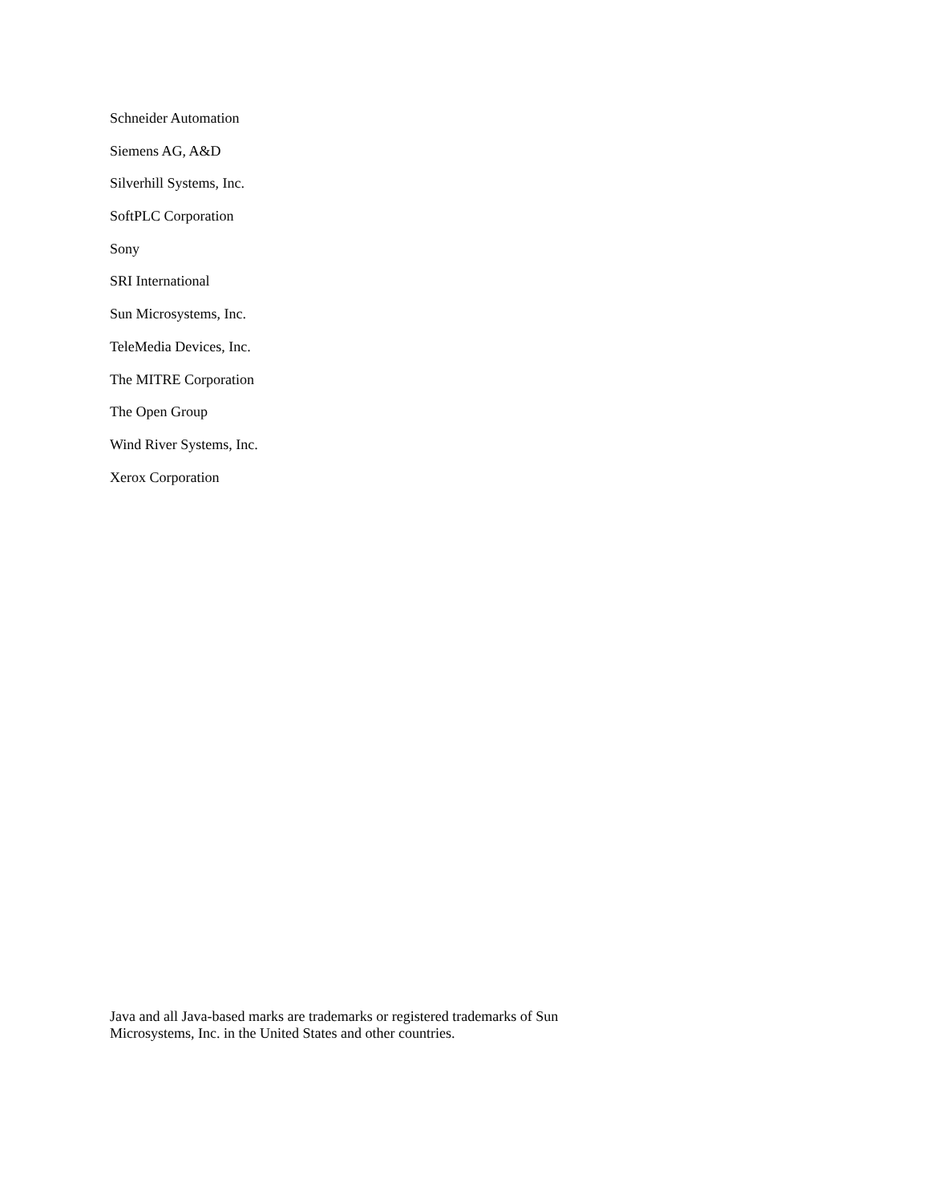Schneider Automation
Siemens AG, A&D
Silverhill Systems, Inc.
SoftPLC Corporation
Sony
SRI International
Sun Microsystems, Inc.
TeleMedia Devices, Inc.
The MITRE Corporation
The Open Group
Wind River Systems, Inc.
Xerox Corporation
Java and all Java-based marks are trademarks or registered trademarks of Sun
Microsystems, Inc. in the United States and other countries.